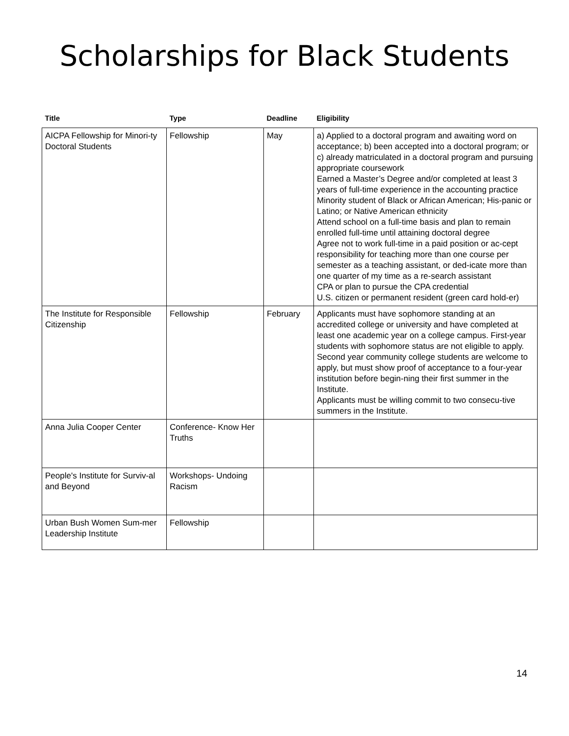Scholarships for Black Students
| Title | Type | Deadline | Eligibility |
| --- | --- | --- | --- |
| AICPA Fellowship for Minori-ty Doctoral Students | Fellowship | May | a) Applied to a doctoral program and awaiting word on acceptance; b) been accepted into a doctoral program; or c) already matriculated in a doctoral program and pursuing appropriate coursework Earned a Master’s Degree and/or completed at least 3 years of full-time experience in the accounting practice Minority student of Black or African American; His-panic or Latino; or Native American ethnicity Attend school on a full-time basis and plan to remain enrolled full-time until attaining doctoral degree Agree not to work full-time in a paid position or ac-cept responsibility for teaching more than one course per semester as a teaching assistant, or ded-icate more than one quarter of my time as a re-search assistant CPA or plan to pursue the CPA credential U.S. citizen or permanent resident (green card hold-er) |
| The Institute for Responsible Citizenship | Fellowship | February | Applicants must have sophomore standing at an accredited college or university and have completed at least one academic year on a college campus. First-year students with sophomore status are not eligible to apply. Second year community college students are welcome to apply, but must show proof of acceptance to a four-year institution before begin-ning their first summer in the Institute. Applicants must be willing commit to two consecu-tive summers in the Institute. |
| Anna Julia Cooper Center | Conference- Know Her Truths | | |
| People's Institute for Surviv-al and Beyond | Workshops- Undoing Racism | | |
| Urban Bush Women Sum-mer Leadership Institute | Fellowship | | |
14